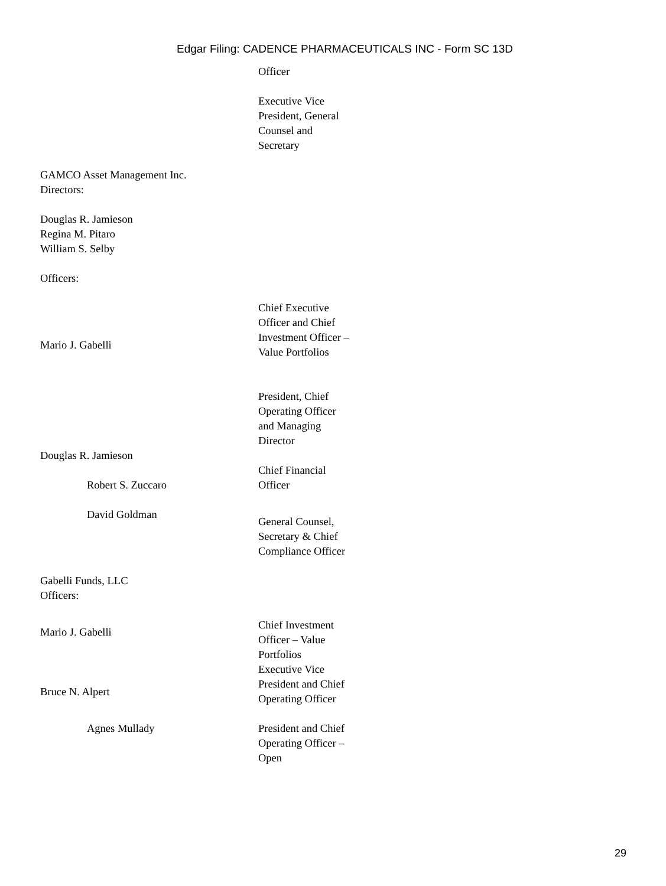Edgar Filing: CADENCE PHARMACEUTICALS INC - Form SC 13D
| | Officer Executive Vice President, General Counsel and Secretary |
| GAMCO Asset Management Inc. Directors: Douglas R. Jamieson Regina M. Pitaro William S. Selby Officers: | |
| Mario J. Gabelli | Chief Executive Officer and Chief Investment Officer – Value Portfolios |
| Douglas R. Jamieson | President, Chief Operating Officer and Managing Director |
| Robert S. Zuccaro | Chief Financial Officer |
| David Goldman | General Counsel, Secretary & Chief Compliance Officer |
| Gabelli Funds, LLC Officers: | |
| Mario J. Gabelli | Chief Investment Officer – Value Portfolios |
| Bruce N. Alpert | Executive Vice President and Chief Operating Officer |
| Agnes Mullady | President and Chief Operating Officer – Open |
29